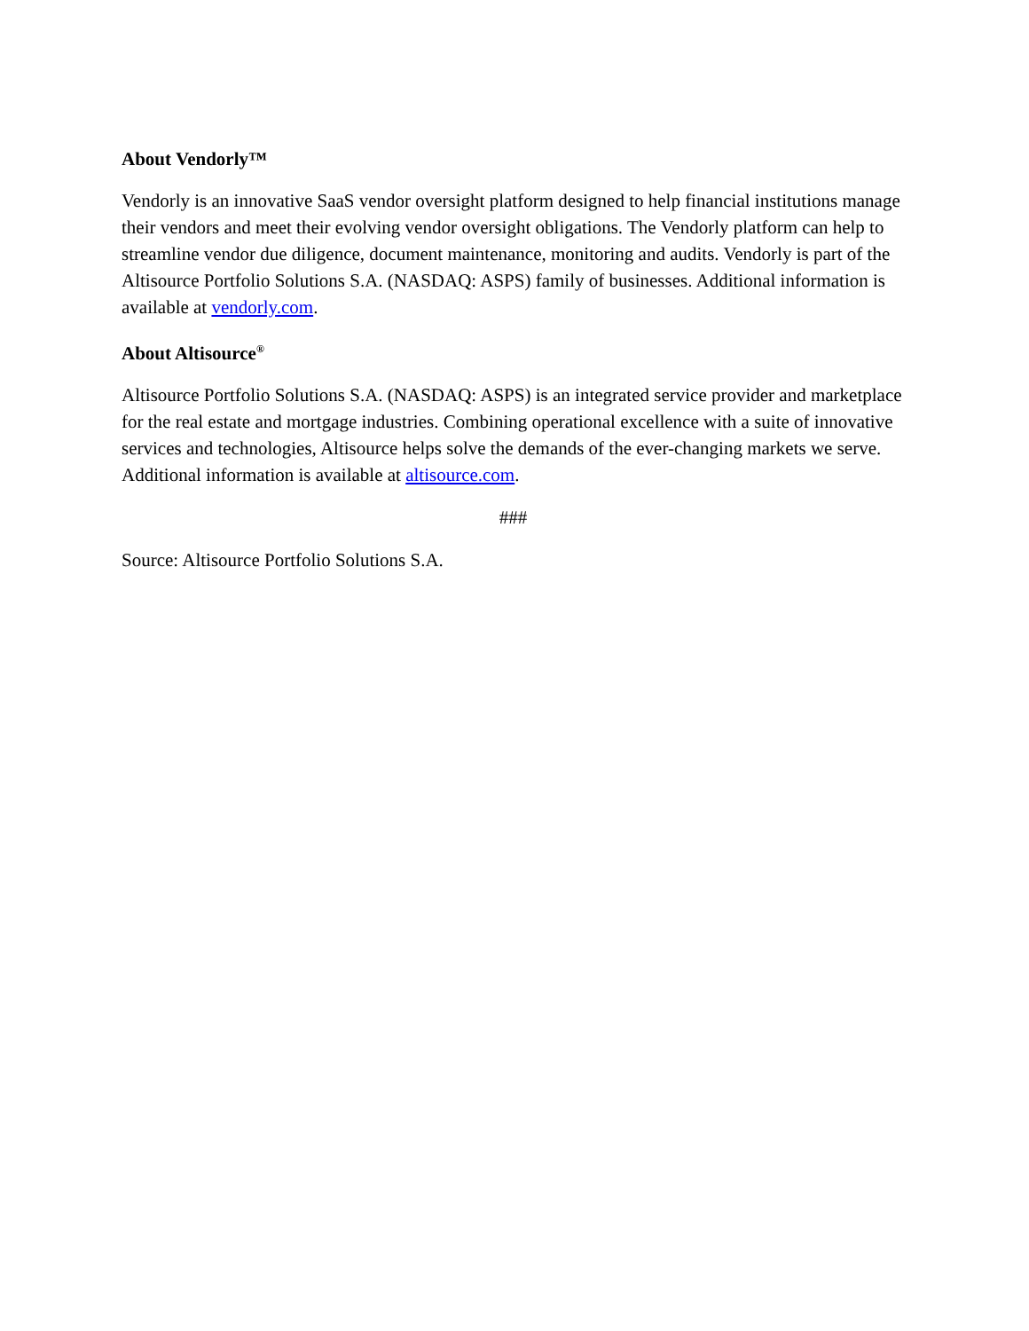About Vendorly™
Vendorly is an innovative SaaS vendor oversight platform designed to help financial institutions manage their vendors and meet their evolving vendor oversight obligations. The Vendorly platform can help to streamline vendor due diligence, document maintenance, monitoring and audits. Vendorly is part of the Altisource Portfolio Solutions S.A. (NASDAQ: ASPS) family of businesses. Additional information is available at vendorly.com.
About Altisource<sup>®</sup>
Altisource Portfolio Solutions S.A. (NASDAQ: ASPS) is an integrated service provider and marketplace for the real estate and mortgage industries. Combining operational excellence with a suite of innovative services and technologies, Altisource helps solve the demands of the ever-changing markets we serve. Additional information is available at altisource.com.
###
Source: Altisource Portfolio Solutions S.A.